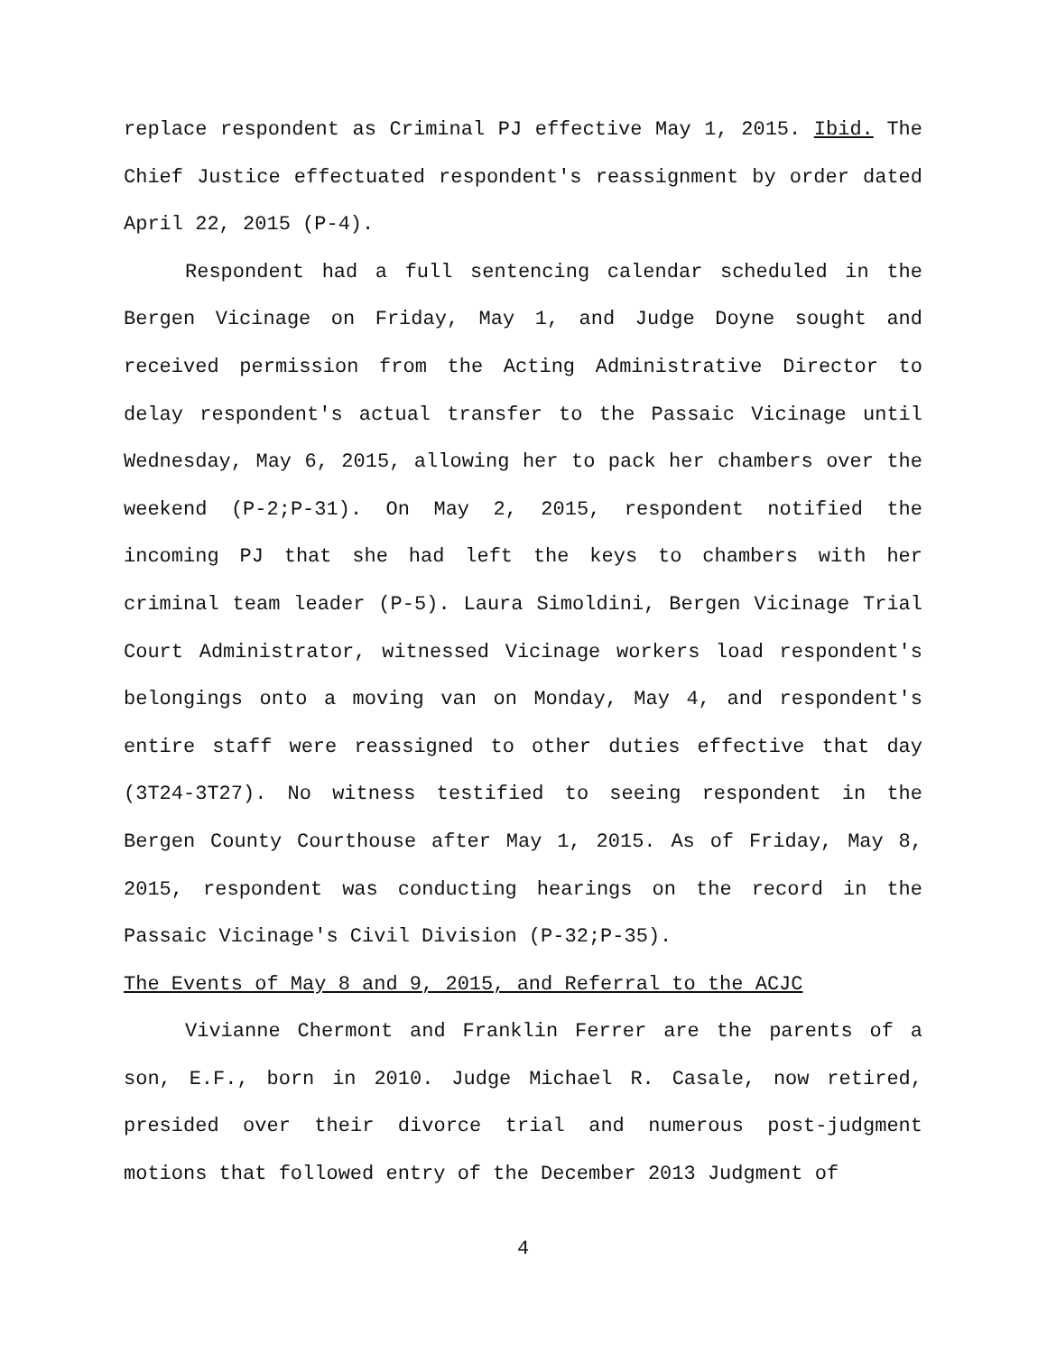replace respondent as Criminal PJ effective May 1, 2015. Ibid. The Chief Justice effectuated respondent's reassignment by order dated April 22, 2015 (P-4).
Respondent had a full sentencing calendar scheduled in the Bergen Vicinage on Friday, May 1, and Judge Doyne sought and received permission from the Acting Administrative Director to delay respondent's actual transfer to the Passaic Vicinage until Wednesday, May 6, 2015, allowing her to pack her chambers over the weekend (P-2;P-31). On May 2, 2015, respondent notified the incoming PJ that she had left the keys to chambers with her criminal team leader (P-5). Laura Simoldini, Bergen Vicinage Trial Court Administrator, witnessed Vicinage workers load respondent's belongings onto a moving van on Monday, May 4, and respondent's entire staff were reassigned to other duties effective that day (3T24-3T27). No witness testified to seeing respondent in the Bergen County Courthouse after May 1, 2015. As of Friday, May 8, 2015, respondent was conducting hearings on the record in the Passaic Vicinage's Civil Division (P-32;P-35).
The Events of May 8 and 9, 2015, and Referral to the ACJC
Vivianne Chermont and Franklin Ferrer are the parents of a son, E.F., born in 2010. Judge Michael R. Casale, now retired, presided over their divorce trial and numerous post-judgment motions that followed entry of the December 2013 Judgment of
4